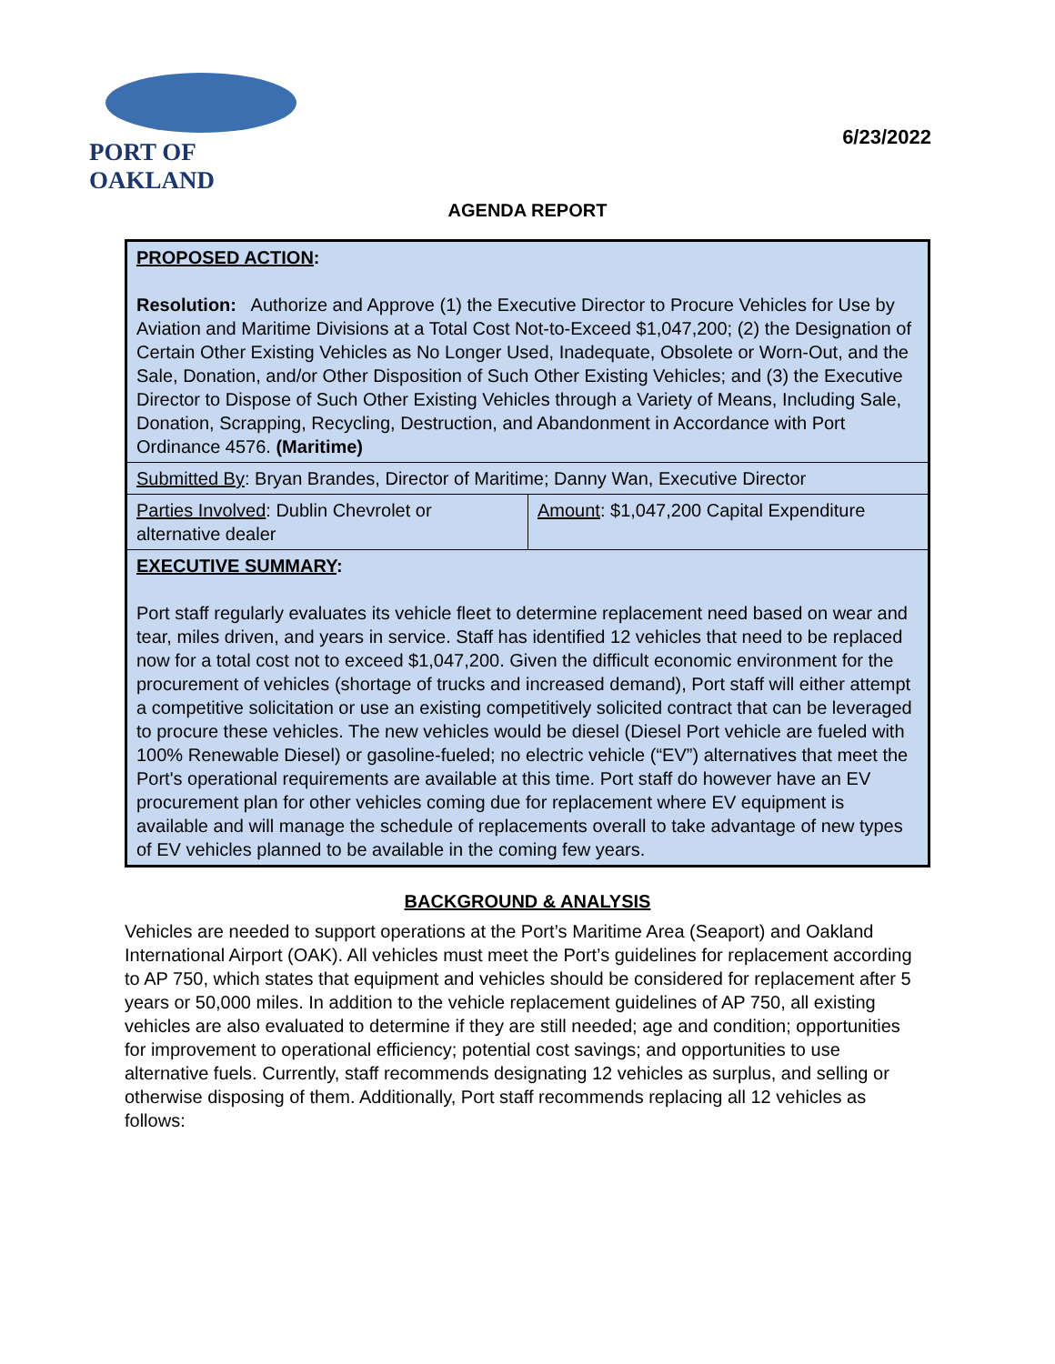PORT OF OAKLAND
6/23/2022
AGENDA REPORT
| PROPOSED ACTION : Resolution: Authorize and Approve (1) the Executive Director to Procure Vehicles for Use by Aviation and Maritime Divisions at a Total Cost Not-to-Exceed $1,047,200; (2) the Designation of Certain Other Existing Vehicles as No Longer Used, Inadequate, Obsolete or Worn-Out, and the Sale, Donation, and/or Other Disposition of Such Other Existing Vehicles; and (3) the Executive Director to Dispose of Such Other Existing Vehicles through a Variety of Means, Including Sale, Donation, Scrapping, Recycling, Destruction, and Abandonment in Accordance with Port Ordinance 4576. (Maritime) | |
| Submitted By : Bryan Brandes, Director of Maritime; Danny Wan, Executive Director | |
| Parties Involved : Dublin Chevrolet or alternative dealer | Amount : $1,047,200 Capital Expenditure |
| EXECUTIVE SUMMARY : Port staff regularly evaluates its vehicle fleet to determine replacement need based on wear and tear, miles driven, and years in service. Staff has identified 12 vehicles that need to be replaced now for a total cost not to exceed $1,047,200. Given the difficult economic environment for the procurement of vehicles (shortage of trucks and increased demand), Port staff will either attempt a competitive solicitation or use an existing competitively solicited contract that can be leveraged to procure these vehicles. The new vehicles would be diesel (Diesel Port vehicle are fueled with 100% Renewable Diesel) or gasoline-fueled; no electric vehicle (“EV”) alternatives that meet the Port's operational requirements are available at this time. Port staff do however have an EV procurement plan for other vehicles coming due for replacement where EV equipment is available and will manage the schedule of replacements overall to take advantage of new types of EV vehicles planned to be available in the coming few years. | |
BACKGROUND & ANALYSIS
Vehicles are needed to support operations at the Port’s Maritime Area (Seaport) and Oakland International Airport (OAK). All vehicles must meet the Port’s guidelines for replacement according to AP 750, which states that equipment and vehicles should be considered for replacement after 5 years or 50,000 miles. In addition to the vehicle replacement guidelines of AP 750, all existing vehicles are also evaluated to determine if they are still needed; age and condition; opportunities for improvement to operational efficiency; potential cost savings; and opportunities to use alternative fuels. Currently, staff recommends designating 12 vehicles as surplus, and selling or otherwise disposing of them. Additionally, Port staff recommends replacing all 12 vehicles as follows: